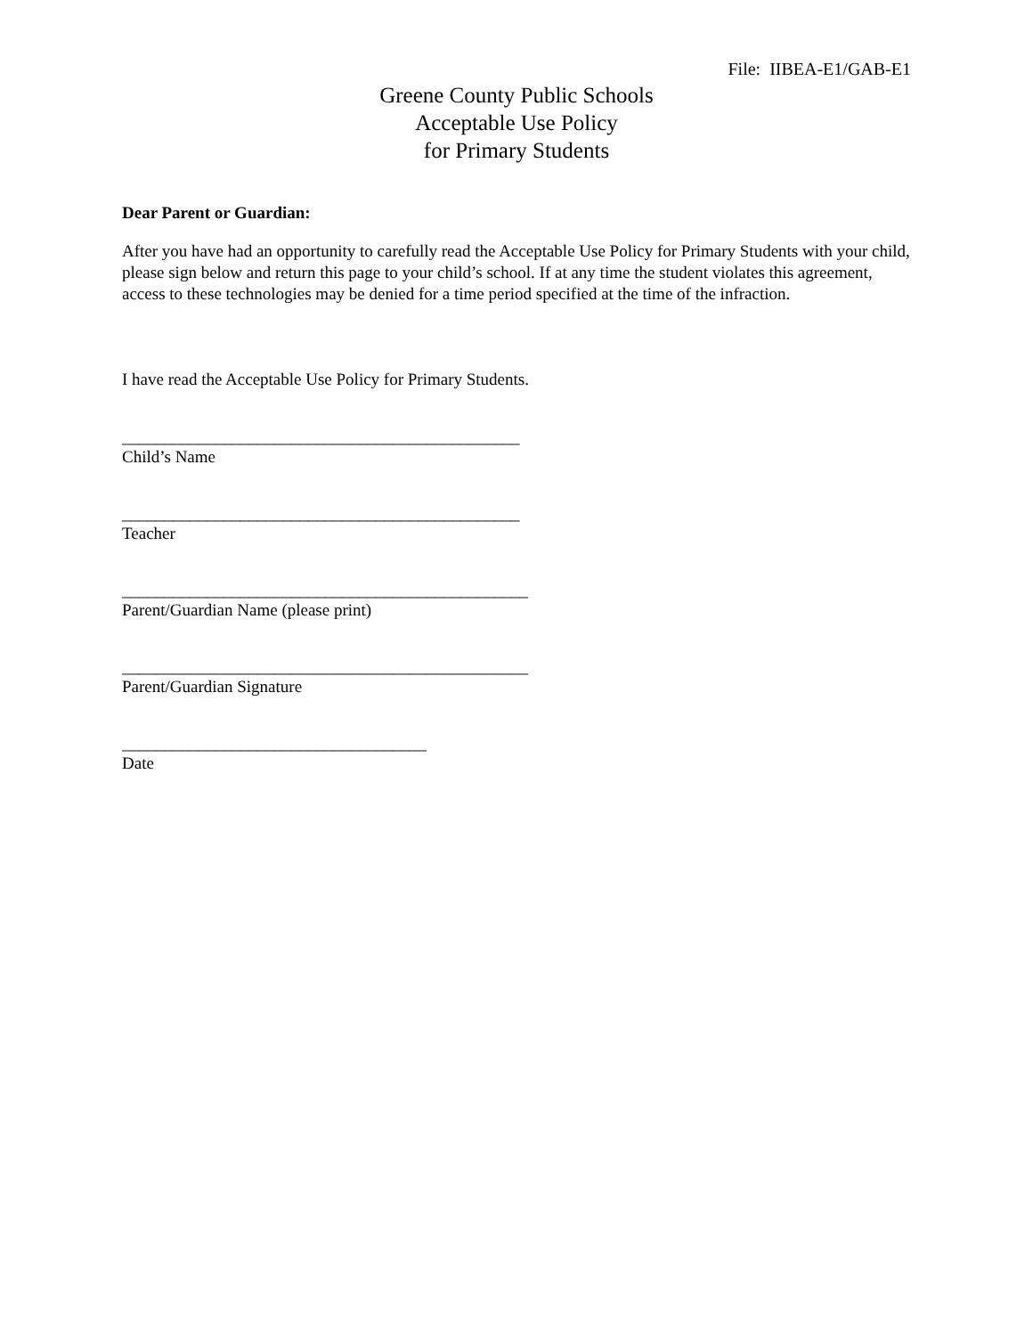File: IIBEA-E1/GAB-E1
Greene County Public Schools
Acceptable Use Policy
for Primary Students
Dear Parent or Guardian:
After you have had an opportunity to carefully read the Acceptable Use Policy for Primary Students with your child, please sign below and return this page to your child’s school. If at any time the student violates this agreement, access to these technologies may be denied for a time period specified at the time of the infraction.
I have read the Acceptable Use Policy for Primary Students.
_______________________________________________
Child’s Name
_______________________________________________
Teacher
________________________________________________
Parent/Guardian Name (please print)
________________________________________________
Parent/Guardian Signature
____________________________________
Date